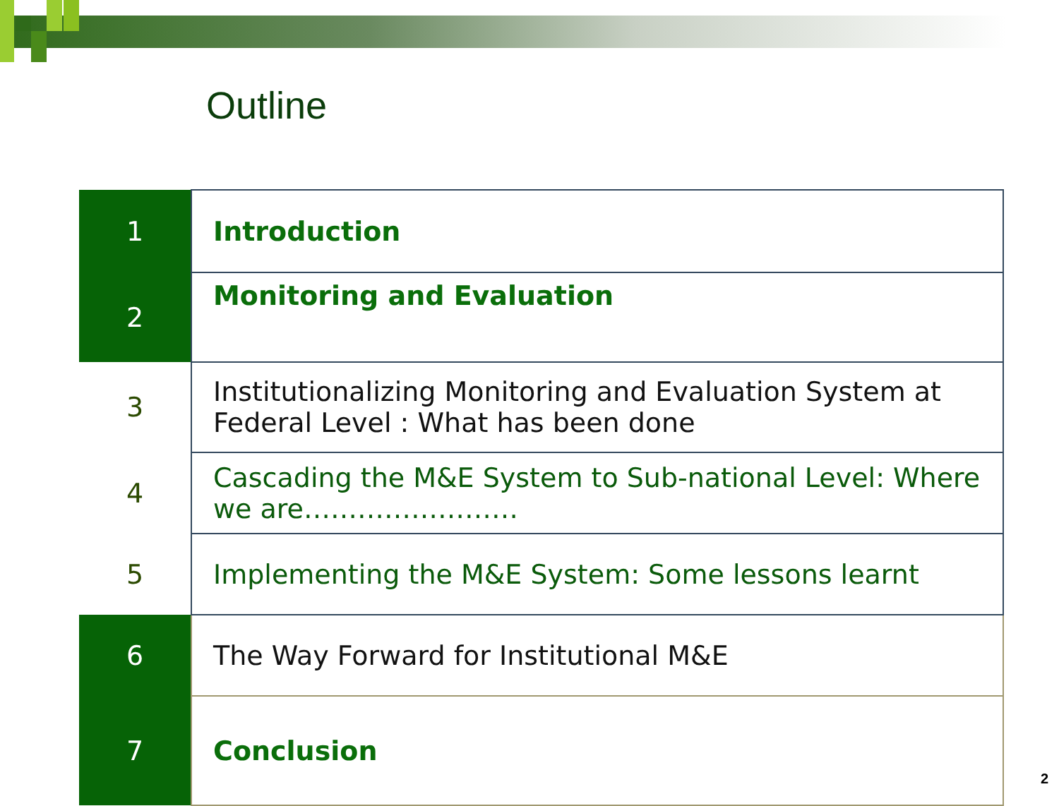Outline
| 1 | Introduction |
| 2 | Monitoring and Evaluation |
| 3 | Institutionalizing Monitoring and Evaluation System at Federal Level : What has been done |
| 4 | Cascading the M&E System to Sub-national Level: Where we are…………………… |
| 5 | Implementing the M&E System: Some lessons learnt |
| 6 | The Way Forward for Institutional M&E |
| 7 | Conclusion |
2